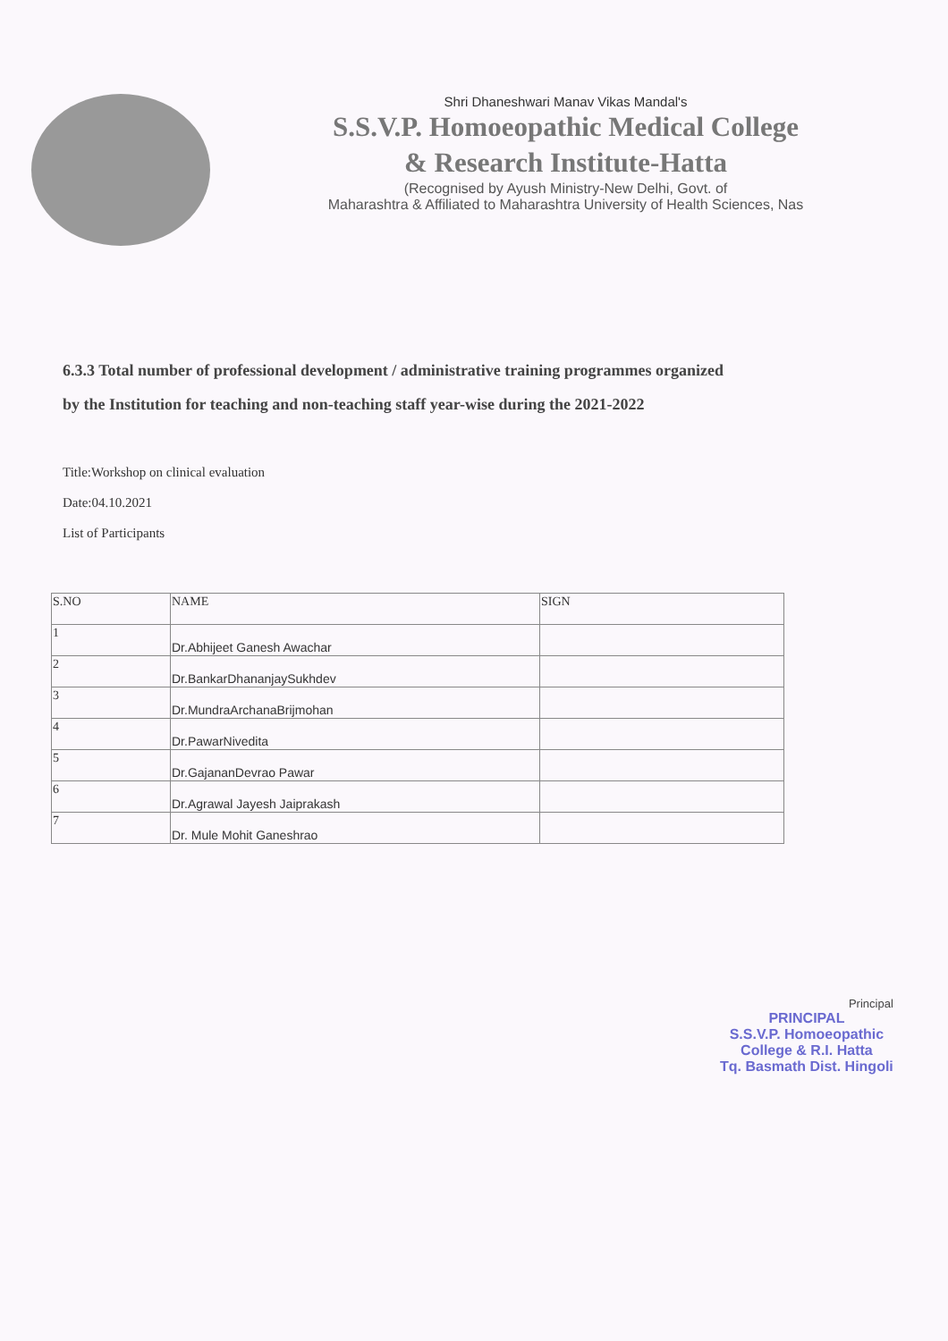Shri Dhaneshwari Manav Vikas Mandal's
S.S.V.P. Homoeopathic Medical College
& Research Institute-Hatta
(Recognised by Ayush Ministry-New Delhi, Govt. of
Maharashtra & Affiliated to Maharashtra University of Health Sciences, Nas
6.3.3 Total number of professional development / administrative training programmes organized
by the Institution for teaching and non-teaching staff year-wise during the 2021-2022
Title:Workshop on clinical evaluation
Date:04.10.2021
List of Participants
| S.NO | NAME | SIGN |
| --- | --- | --- |
| 1 | Dr.Abhijeet Ganesh Awachar | |
| 2 | Dr.BankarDhananjaySukhdev | |
| 3 | Dr.MundraArchanaBrijmohan | |
| 4 | Dr.PawarNivedita | |
| 5 | Dr.GajananDevrao Pawar | |
| 6 | Dr.Agrawal Jayesh Jaiprakash | |
| 7 | Dr. Mule Mohit Ganeshrao | |
Principal
PRINCIPAL
S.S.V.P. Homoeopathic
College & R.I. Hatta
Tq. Basmath Dist. Hingoli